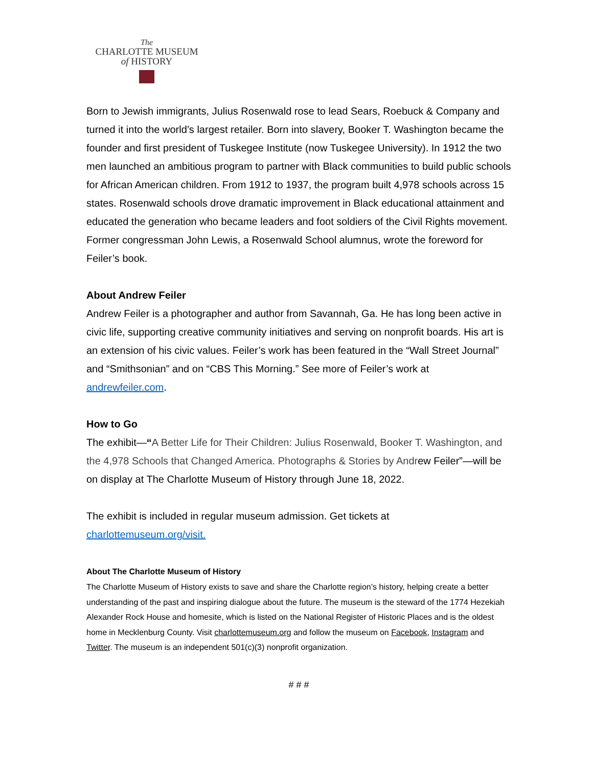The
CHARLOTTE MUSEUM
of HISTORY
Born to Jewish immigrants, Julius Rosenwald rose to lead Sears, Roebuck & Company and turned it into the world’s largest retailer. Born into slavery, Booker T. Washington became the founder and first president of Tuskegee Institute (now Tuskegee University). In 1912 the two men launched an ambitious program to partner with Black communities to build public schools for African American children. From 1912 to 1937, the program built 4,978 schools across 15 states. Rosenwald schools drove dramatic improvement in Black educational attainment and educated the generation who became leaders and foot soldiers of the Civil Rights movement. Former congressman John Lewis, a Rosenwald School alumnus, wrote the foreword for Feiler’s book.
About Andrew Feiler
Andrew Feiler is a photographer and author from Savannah, Ga. He has long been active in civic life, supporting creative community initiatives and serving on nonprofit boards. His art is an extension of his civic values. Feiler’s work has been featured in the “Wall Street Journal” and “Smithsonian” and on “CBS This Morning.” See more of Feiler’s work at andrewfeiler.com.
How to Go
The exhibit—“A Better Life for Their Children: Julius Rosenwald, Booker T. Washington, and the 4,978 Schools that Changed America. Photographs & Stories by Andrew Feiler”—will be on display at The Charlotte Museum of History through June 18, 2022.
The exhibit is included in regular museum admission. Get tickets at charlottemuseum.org/visit.
About The Charlotte Museum of History
The Charlotte Museum of History exists to save and share the Charlotte region’s history, helping create a better understanding of the past and inspiring dialogue about the future. The museum is the steward of the 1774 Hezekiah Alexander Rock House and homesite, which is listed on the National Register of Historic Places and is the oldest home in Mecklenburg County. Visit charlottemuseum.org and follow the museum on Facebook, Instagram and Twitter. The museum is an independent 501(c)(3) nonprofit organization.
# # #